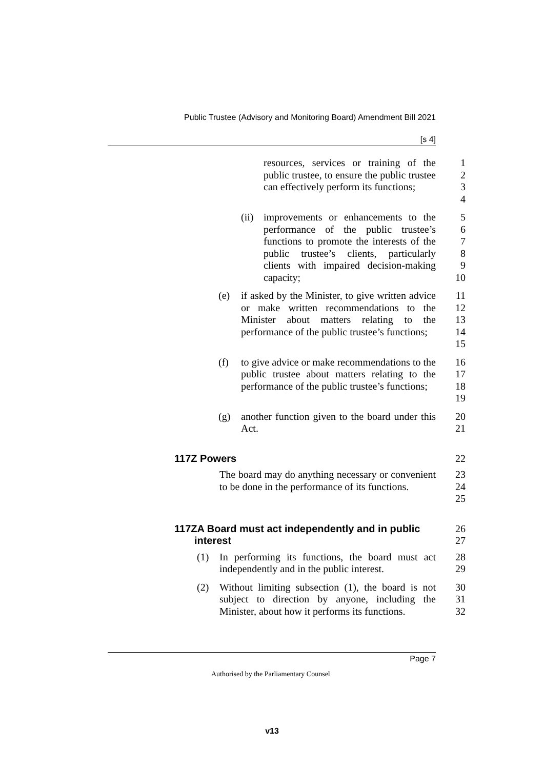Public Trustee (Advisory and Monitoring Board) Amendment Bill 2021
[s 4]
resources, services or training of the public trustee, to ensure the public trustee can effectively perform its functions;
1
2
3
4
(ii) improvements or enhancements to the performance of the public trustee’s functions to promote the interests of the public trustee’s clients, particularly clients with impaired decision-making capacity;
5
6
7
8
9
10
(e) if asked by the Minister, to give written advice or make written recommendations to the Minister about matters relating to the performance of the public trustee’s functions;
11
12
13
14
15
(f) to give advice or make recommendations to the public trustee about matters relating to the performance of the public trustee’s functions;
16
17
18
19
(g) another function given to the board under this Act.
20
21
117Z Powers 22
The board may do anything necessary or convenient to be done in the performance of its functions.
23
24
25
117ZA Board must act independently and in public
interest
26
27
(1) In performing its functions, the board must act independently and in the public interest.
28
29
(2) Without limiting subsection (1), the board is not subject to direction by anyone, including the Minister, about how it performs its functions.
30
31
32
Page 7
Authorised by the Parliamentary Counsel
v13